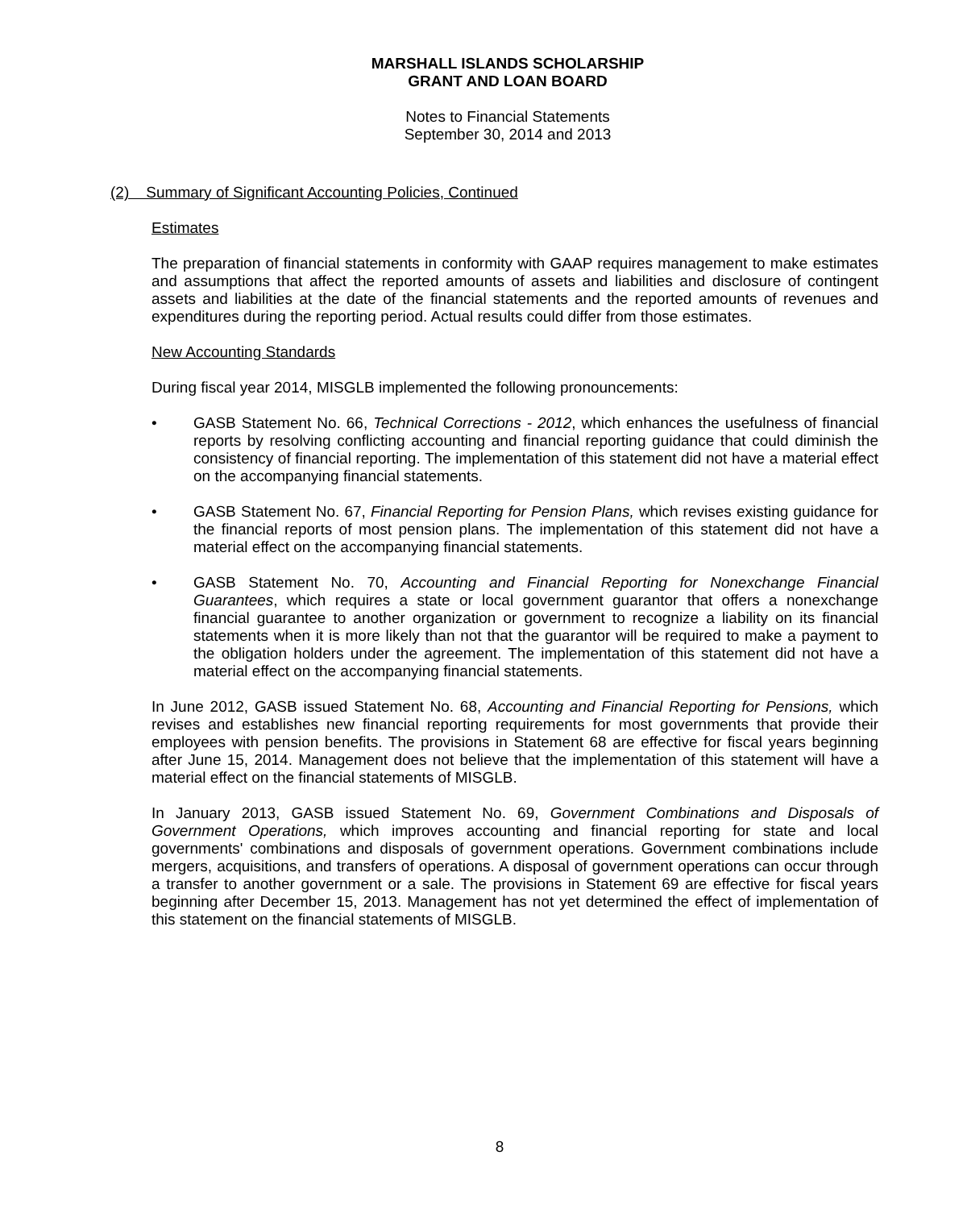MARSHALL ISLANDS SCHOLARSHIP
GRANT AND LOAN BOARD
Notes to Financial Statements
September 30, 2014 and 2013
(2) Summary of Significant Accounting Policies, Continued
Estimates
The preparation of financial statements in conformity with GAAP requires management to make estimates and assumptions that affect the reported amounts of assets and liabilities and disclosure of contingent assets and liabilities at the date of the financial statements and the reported amounts of revenues and expenditures during the reporting period. Actual results could differ from those estimates.
New Accounting Standards
During fiscal year 2014, MISGLB implemented the following pronouncements:
• GASB Statement No. 66, Technical Corrections - 2012, which enhances the usefulness of financial reports by resolving conflicting accounting and financial reporting guidance that could diminish the consistency of financial reporting. The implementation of this statement did not have a material effect on the accompanying financial statements.
• GASB Statement No. 67, Financial Reporting for Pension Plans, which revises existing guidance for the financial reports of most pension plans. The implementation of this statement did not have a material effect on the accompanying financial statements.
• GASB Statement No. 70, Accounting and Financial Reporting for Nonexchange Financial Guarantees, which requires a state or local government guarantor that offers a nonexchange financial guarantee to another organization or government to recognize a liability on its financial statements when it is more likely than not that the guarantor will be required to make a payment to the obligation holders under the agreement. The implementation of this statement did not have a material effect on the accompanying financial statements.
In June 2012, GASB issued Statement No. 68, Accounting and Financial Reporting for Pensions, which revises and establishes new financial reporting requirements for most governments that provide their employees with pension benefits. The provisions in Statement 68 are effective for fiscal years beginning after June 15, 2014. Management does not believe that the implementation of this statement will have a material effect on the financial statements of MISGLB.
In January 2013, GASB issued Statement No. 69, Government Combinations and Disposals of Government Operations, which improves accounting and financial reporting for state and local governments' combinations and disposals of government operations. Government combinations include mergers, acquisitions, and transfers of operations. A disposal of government operations can occur through a transfer to another government or a sale. The provisions in Statement 69 are effective for fiscal years beginning after December 15, 2013. Management has not yet determined the effect of implementation of this statement on the financial statements of MISGLB.
8